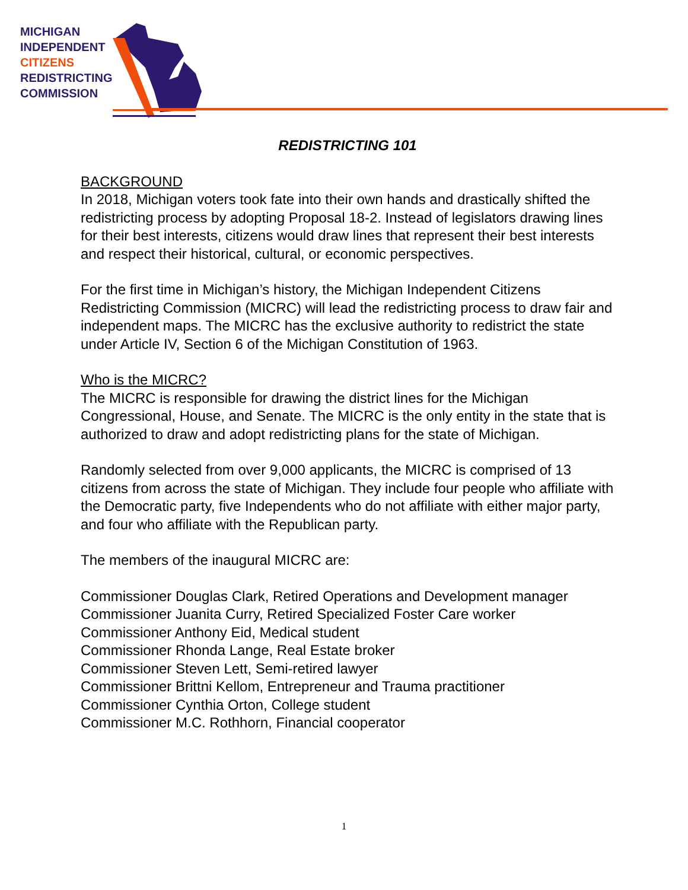MICHIGAN
INDEPENDENT
CITIZENS
REDISTRICTING
COMMISSION
REDISTRICTING 101
BACKGROUND
In 2018, Michigan voters took fate into their own hands and drastically shifted the redistricting process by adopting Proposal 18-2. Instead of legislators drawing lines for their best interests, citizens would draw lines that represent their best interests and respect their historical, cultural, or economic perspectives.
For the first time in Michigan’s history, the Michigan Independent Citizens Redistricting Commission (MICRC) will lead the redistricting process to draw fair and independent maps. The MICRC has the exclusive authority to redistrict the state under Article IV, Section 6 of the Michigan Constitution of 1963.
Who is the MICRC?
The MICRC is responsible for drawing the district lines for the Michigan Congressional, House, and Senate. The MICRC is the only entity in the state that is authorized to draw and adopt redistricting plans for the state of Michigan.
Randomly selected from over 9,000 applicants, the MICRC is comprised of 13 citizens from across the state of Michigan. They include four people who affiliate with the Democratic party, five Independents who do not affiliate with either major party, and four who affiliate with the Republican party.
The members of the inaugural MICRC are:
Commissioner Douglas Clark, Retired Operations and Development manager
Commissioner Juanita Curry, Retired Specialized Foster Care worker
Commissioner Anthony Eid, Medical student
Commissioner Rhonda Lange, Real Estate broker
Commissioner Steven Lett, Semi-retired lawyer
Commissioner Brittni Kellom, Entrepreneur and Trauma practitioner
Commissioner Cynthia Orton, College student
Commissioner M.C. Rothhorn, Financial cooperator
1